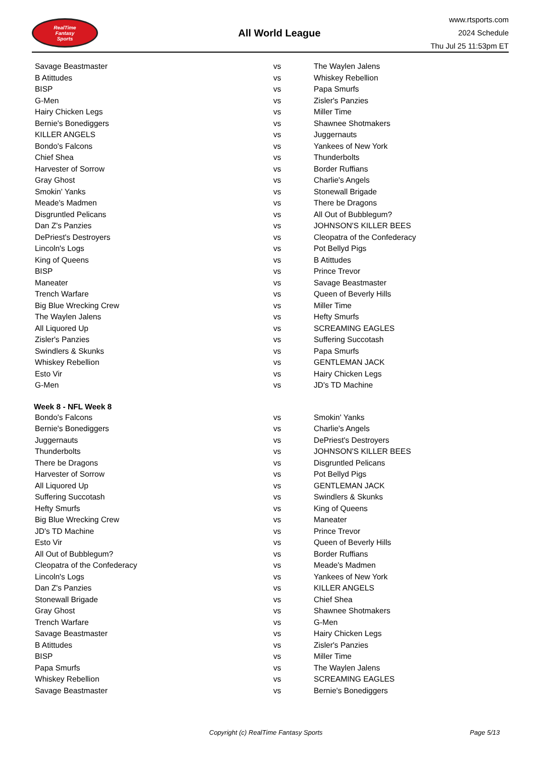RealTime
Fantasy
Sports
All World League
www.rtsports.com
2024 Schedule
Thu Jul 25 11:53pm ET
| Savage Beastmaster | vs | The Waylen Jalens |
| B Atittudes | vs | Whiskey Rebellion |
| BISP | vs | Papa Smurfs |
| G-Men | vs | Zisler's Panzies |
| Hairy Chicken Legs | vs | Miller Time |
| Bernie's Bonediggers | vs | Shawnee Shotmakers |
| KILLER ANGELS | vs | Juggernauts |
| Bondo's Falcons | vs | Yankees of New York |
| Chief Shea | vs | Thunderbolts |
| Harvester of Sorrow | vs | Border Ruffians |
| Gray Ghost | vs | Charlie's Angels |
| Smokin' Yanks | vs | Stonewall Brigade |
| Meade's Madmen | vs | There be Dragons |
| Disgruntled Pelicans | vs | All Out of Bubblegum? |
| Dan Z's Panzies | vs | JOHNSON'S KILLER BEES |
| DePriest's Destroyers | vs | Cleopatra of the Confederacy |
| Lincoln's Logs | vs | Pot Bellyd Pigs |
| King of Queens | vs | B Atittudes |
| BISP | vs | Prince Trevor |
| Maneater | vs | Savage Beastmaster |
| Trench Warfare | vs | Queen of Beverly Hills |
| Big Blue Wrecking Crew | vs | Miller Time |
| The Waylen Jalens | vs | Hefty Smurfs |
| All Liquored Up | vs | SCREAMING EAGLES |
| Zisler's Panzies | vs | Suffering Succotash |
| Swindlers & Skunks | vs | Papa Smurfs |
| Whiskey Rebellion | vs | GENTLEMAN JACK |
| Esto Vir | vs | Hairy Chicken Legs |
| G-Men | vs | JD's TD Machine |
| Week 8 - NFL Week 8 | | |
| Bondo's Falcons | vs | Smokin' Yanks |
| Bernie's Bonediggers | vs | Charlie's Angels |
| Juggernauts | vs | DePriest's Destroyers |
| Thunderbolts | vs | JOHNSON'S KILLER BEES |
| There be Dragons | vs | Disgruntled Pelicans |
| Harvester of Sorrow | vs | Pot Bellyd Pigs |
| All Liquored Up | vs | GENTLEMAN JACK |
| Suffering Succotash | vs | Swindlers & Skunks |
| Hefty Smurfs | vs | King of Queens |
| Big Blue Wrecking Crew | vs | Maneater |
| JD's TD Machine | vs | Prince Trevor |
| Esto Vir | vs | Queen of Beverly Hills |
| All Out of Bubblegum? | vs | Border Ruffians |
| Cleopatra of the Confederacy | vs | Meade's Madmen |
| Lincoln's Logs | vs | Yankees of New York |
| Dan Z's Panzies | vs | KILLER ANGELS |
| Stonewall Brigade | vs | Chief Shea |
| Gray Ghost | vs | Shawnee Shotmakers |
| Trench Warfare | vs | G-Men |
| Savage Beastmaster | vs | Hairy Chicken Legs |
| B Atittudes | vs | Zisler's Panzies |
| BISP | vs | Miller Time |
| Papa Smurfs | vs | The Waylen Jalens |
| Whiskey Rebellion | vs | SCREAMING EAGLES |
| Savage Beastmaster | vs | Bernie's Bonediggers |
Copyright (c) RealTime Fantasy Sports Page 5/13